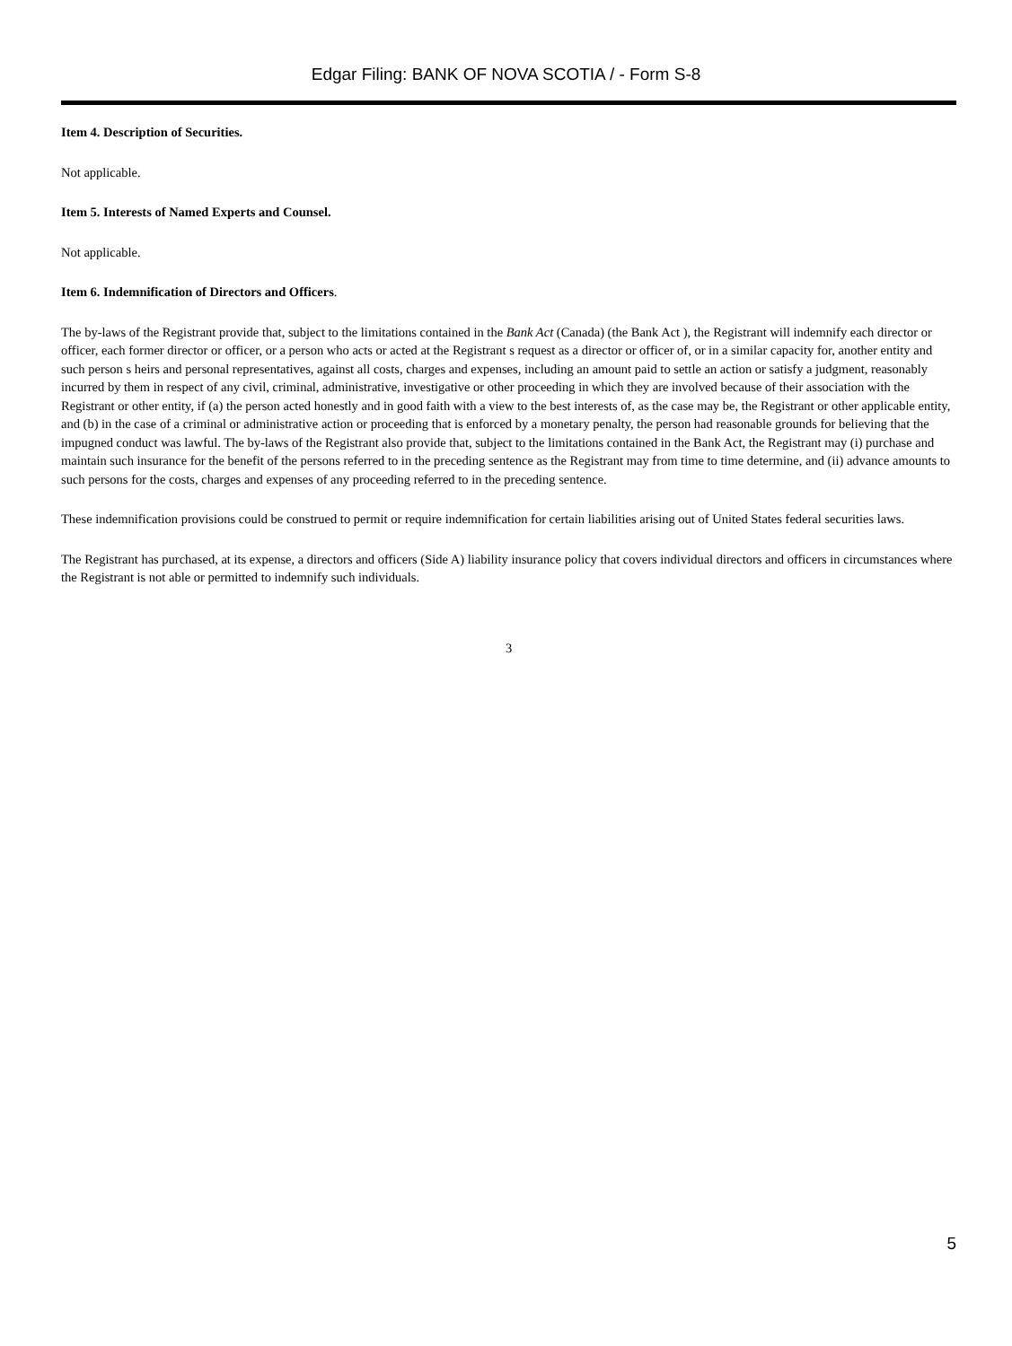Edgar Filing: BANK OF NOVA SCOTIA / - Form S-8
Item 4. Description of Securities.
Not applicable.
Item 5. Interests of Named Experts and Counsel.
Not applicable.
Item 6. Indemnification of Directors and Officers.
The by-laws of the Registrant provide that, subject to the limitations contained in the Bank Act (Canada) (the Bank Act ), the Registrant will indemnify each director or officer, each former director or officer, or a person who acts or acted at the Registrant s request as a director or officer of, or in a similar capacity for, another entity and such person s heirs and personal representatives, against all costs, charges and expenses, including an amount paid to settle an action or satisfy a judgment, reasonably incurred by them in respect of any civil, criminal, administrative, investigative or other proceeding in which they are involved because of their association with the Registrant or other entity, if (a) the person acted honestly and in good faith with a view to the best interests of, as the case may be, the Registrant or other applicable entity, and (b) in the case of a criminal or administrative action or proceeding that is enforced by a monetary penalty, the person had reasonable grounds for believing that the impugned conduct was lawful. The by-laws of the Registrant also provide that, subject to the limitations contained in the Bank Act, the Registrant may (i) purchase and maintain such insurance for the benefit of the persons referred to in the preceding sentence as the Registrant may from time to time determine, and (ii) advance amounts to such persons for the costs, charges and expenses of any proceeding referred to in the preceding sentence.
These indemnification provisions could be construed to permit or require indemnification for certain liabilities arising out of United States federal securities laws.
The Registrant has purchased, at its expense, a directors and officers (Side A) liability insurance policy that covers individual directors and officers in circumstances where the Registrant is not able or permitted to indemnify such individuals.
3
5